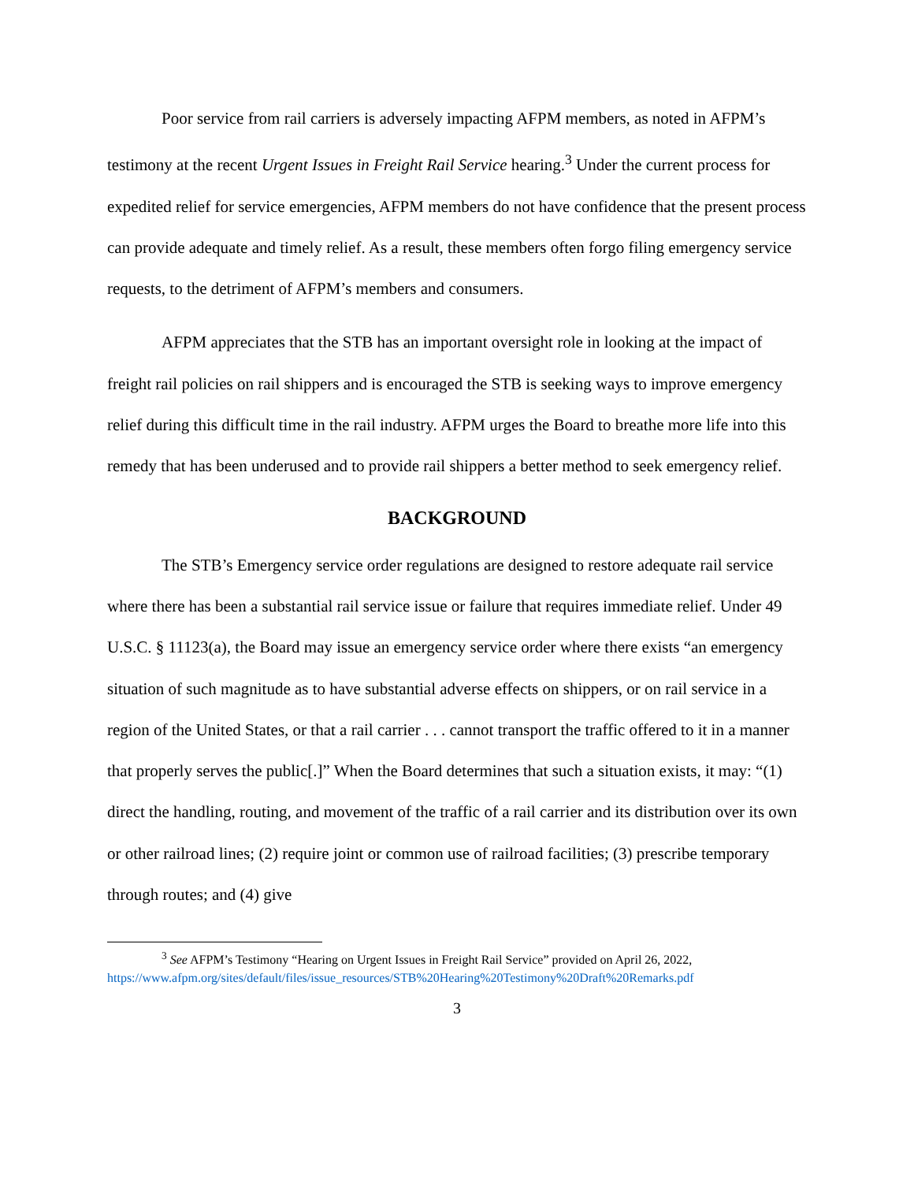Poor service from rail carriers is adversely impacting AFPM members, as noted in AFPM’s testimony at the recent Urgent Issues in Freight Rail Service hearing.<sup>3</sup> Under the current process for expedited relief for service emergencies, AFPM members do not have confidence that the present process can provide adequate and timely relief. As a result, these members often forgo filing emergency service requests, to the detriment of AFPM’s members and consumers.
AFPM appreciates that the STB has an important oversight role in looking at the impact of freight rail policies on rail shippers and is encouraged the STB is seeking ways to improve emergency relief during this difficult time in the rail industry. AFPM urges the Board to breathe more life into this remedy that has been underused and to provide rail shippers a better method to seek emergency relief.
BACKGROUND
The STB’s Emergency service order regulations are designed to restore adequate rail service where there has been a substantial rail service issue or failure that requires immediate relief. Under 49 U.S.C. § 11123(a), the Board may issue an emergency service order where there exists “an emergency situation of such magnitude as to have substantial adverse effects on shippers, or on rail service in a region of the United States, or that a rail carrier . . . cannot transport the traffic offered to it in a manner that properly serves the public[.]” When the Board determines that such a situation exists, it may: “(1) direct the handling, routing, and movement of the traffic of a rail carrier and its distribution over its own or other railroad lines; (2) require joint or common use of railroad facilities; (3) prescribe temporary through routes; and (4) give
<sup>3</sup> See AFPM’s Testimony “Hearing on Urgent Issues in Freight Rail Service” provided on April 26, 2022, https://www.afpm.org/sites/default/files/issue_resources/STB%20Hearing%20Testimony%20Draft%20Remarks.pdf
3